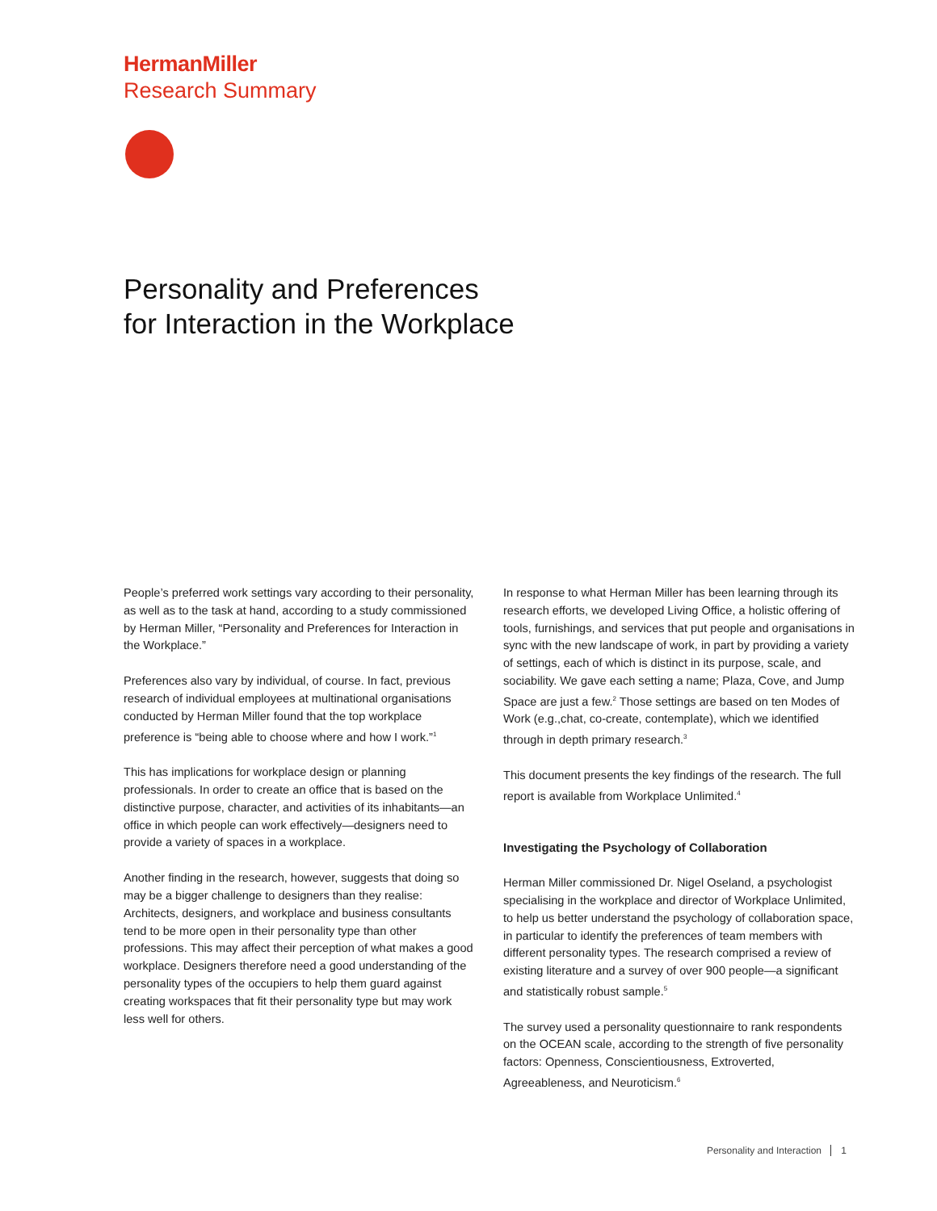HermanMiller
Research Summary
Personality and Preferences
for Interaction in the Workplace
People’s preferred work settings vary according to their personality, as well as to the task at hand, according to a study commissioned by Herman Miller, “Personality and Preferences for Interaction in the Workplace.”
Preferences also vary by individual, of course. In fact, previous research of individual employees at multinational organisations conducted by Herman Miller found that the top workplace preference is “being able to choose where and how I work.”<sup>1</sup>
This has implications for workplace design or planning professionals. In order to create an office that is based on the distinctive purpose, character, and activities of its inhabitants—an office in which people can work effectively—designers need to provide a variety of spaces in a workplace.
Another finding in the research, however, suggests that doing so may be a bigger challenge to designers than they realise: Architects, designers, and workplace and business consultants tend to be more open in their personality type than other professions. This may affect their perception of what makes a good workplace. Designers therefore need a good understanding of the personality types of the occupiers to help them guard against creating workspaces that fit their personality type but may work less well for others.
In response to what Herman Miller has been learning through its research efforts, we developed Living Office, a holistic offering of tools, furnishings, and services that put people and organisations in sync with the new landscape of work, in part by providing a variety of settings, each of which is distinct in its purpose, scale, and sociability. We gave each setting a name; Plaza, Cove, and Jump Space are just a few.<sup>2</sup> Those settings are based on ten Modes of Work (e.g.,chat, co-create, contemplate), which we identified through in depth primary research.<sup>3</sup>
This document presents the key findings of the research. The full report is available from Workplace Unlimited.<sup>4</sup>
Investigating the Psychology of Collaboration
Herman Miller commissioned Dr. Nigel Oseland, a psychologist specialising in the workplace and director of Workplace Unlimited, to help us better understand the psychology of collaboration space, in particular to identify the preferences of team members with different personality types. The research comprised a review of existing literature and a survey of over 900 people—a significant and statistically robust sample.<sup>5</sup>
The survey used a personality questionnaire to rank respondents on the OCEAN scale, according to the strength of five personality factors: Openness, Conscientiousness, Extroverted, Agreeableness, and Neuroticism.<sup>6</sup>
Personality and Interaction 1